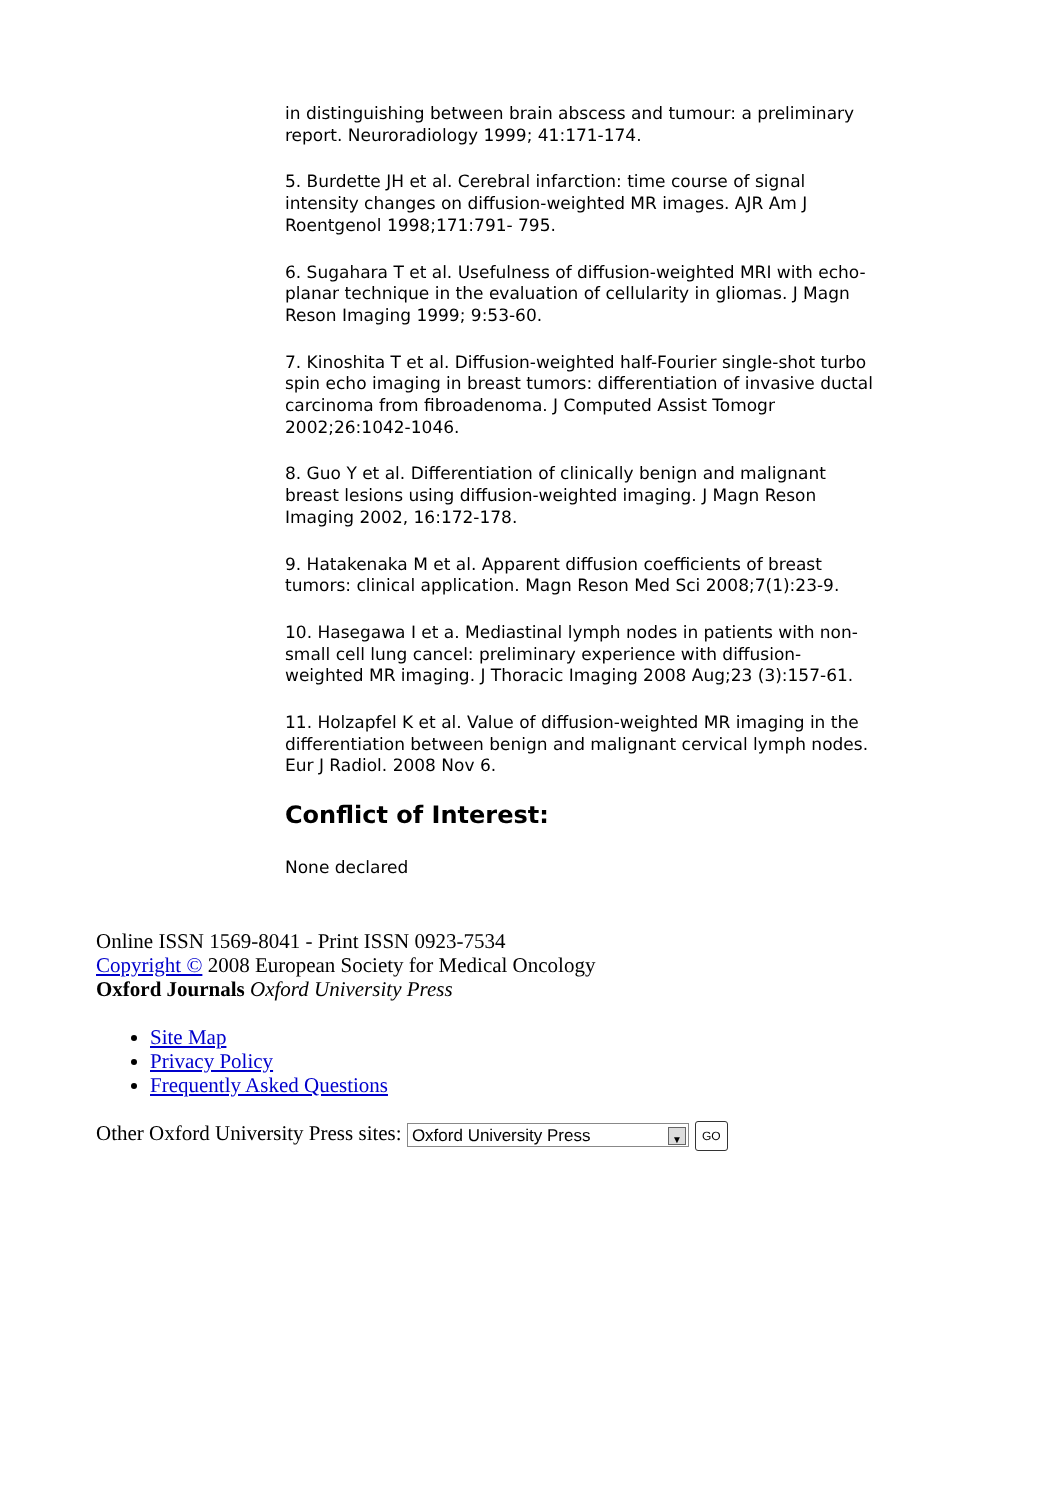in distinguishing between brain abscess and tumour: a preliminary report. Neuroradiology 1999; 41:171-174.
5. Burdette JH et al. Cerebral infarction: time course of signal intensity changes on diffusion-weighted MR images. AJR Am J Roentgenol 1998;171:791- 795.
6. Sugahara T et al. Usefulness of diffusion-weighted MRI with echo-planar technique in the evaluation of cellularity in gliomas. J Magn Reson Imaging 1999; 9:53-60.
7. Kinoshita T et al. Diffusion-weighted half-Fourier single-shot turbo spin echo imaging in breast tumors: differentiation of invasive ductal carcinoma from fibroadenoma. J Computed Assist Tomogr 2002;26:1042-1046.
8. Guo Y et al. Differentiation of clinically benign and malignant breast lesions using diffusion-weighted imaging. J Magn Reson Imaging 2002, 16:172-178.
9. Hatakenaka M et al. Apparent diffusion coefficients of breast tumors: clinical application. Magn Reson Med Sci 2008;7(1):23-9.
10. Hasegawa I et a. Mediastinal lymph nodes in patients with non-small cell lung cancel: preliminary experience with diffusion-weighted MR imaging. J Thoracic Imaging 2008 Aug;23 (3):157-61.
11. Holzapfel K et al. Value of diffusion-weighted MR imaging in the differentiation between benign and malignant cervical lymph nodes. Eur J Radiol. 2008 Nov 6.
Conflict of Interest:
None declared
Online ISSN 1569-8041 - Print ISSN 0923-7534
Copyright © 2008 European Society for Medical Oncology
Oxford Journals Oxford University Press
Site Map
Privacy Policy
Frequently Asked Questions
Other Oxford University Press sites: Oxford University Press ▼ GO